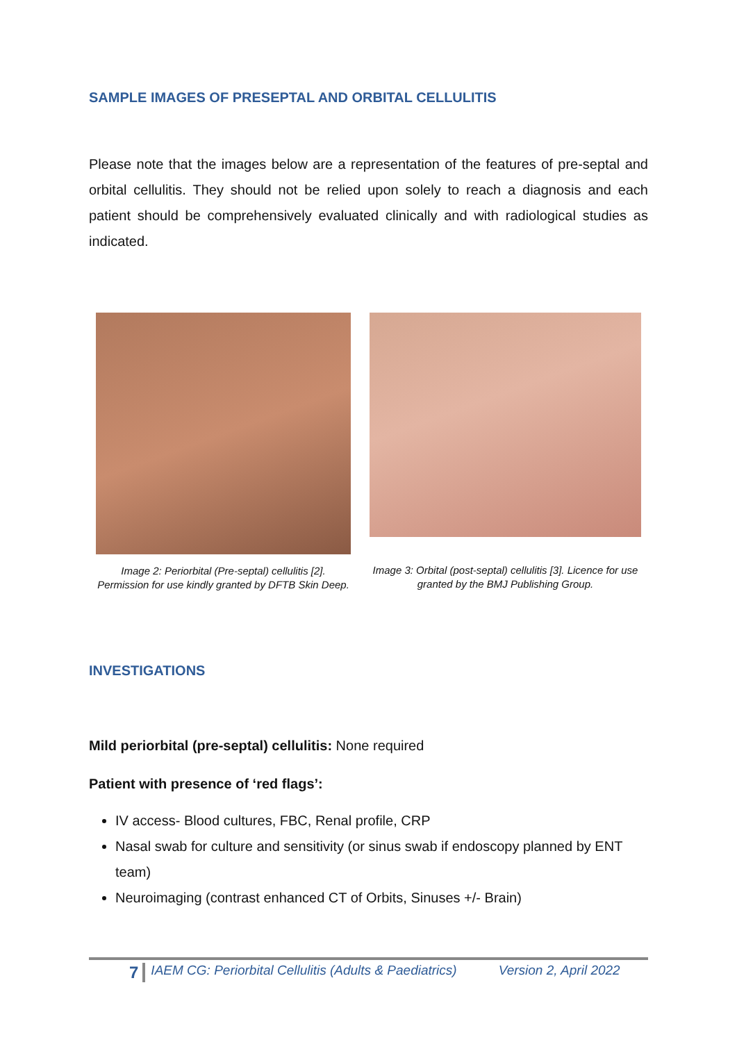SAMPLE IMAGES OF PRESEPTAL AND ORBITAL CELLULITIS
Please note that the images below are a representation of the features of pre-septal and orbital cellulitis. They should not be relied upon solely to reach a diagnosis and each patient should be comprehensively evaluated clinically and with radiological studies as indicated.
Image 2: Periorbital (Pre-septal) cellulitis [2]. Permission for use kindly granted by DFTB Skin Deep.
Image 3: Orbital (post-septal) cellulitis [3]. Licence for use granted by the BMJ Publishing Group.
INVESTIGATIONS
Mild periorbital (pre-septal) cellulitis: None required
Patient with presence of ‘red flags’:
IV access- Blood cultures, FBC, Renal profile, CRP
Nasal swab for culture and sensitivity (or sinus swab if endoscopy planned by ENT team)
Neuroimaging (contrast enhanced CT of Orbits, Sinuses +/- Brain)
7 IAEM CG: Periorbital Cellulitis (Adults & Paediatrics) Version 2, April 2022